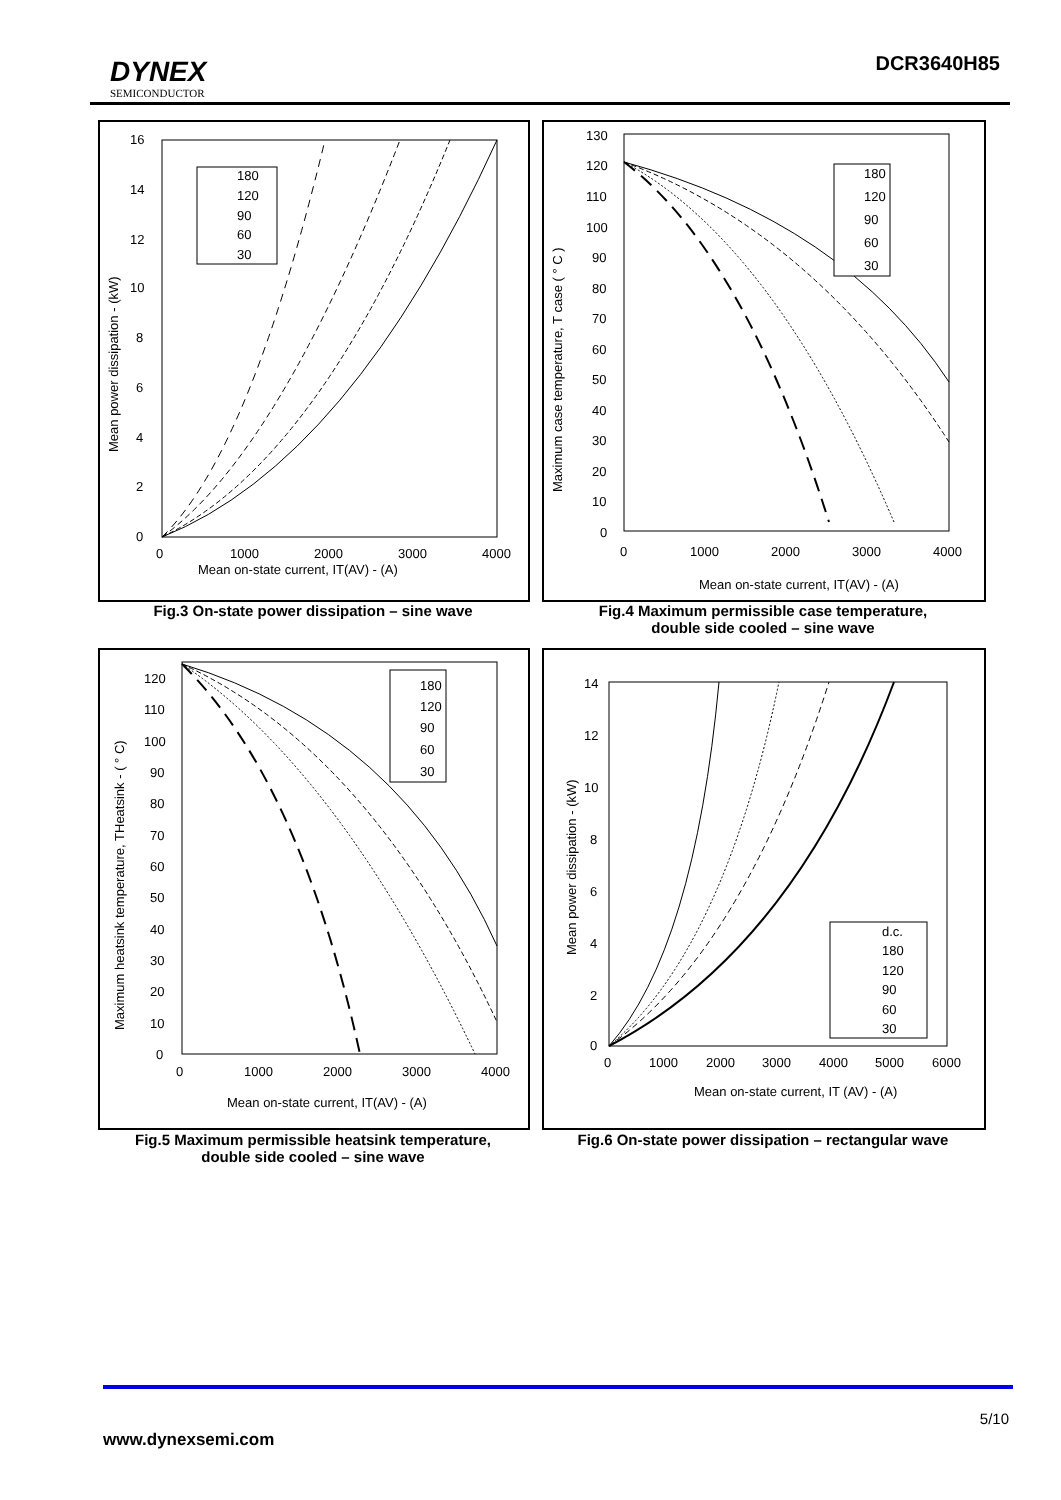DYNEX
SEMICONDUCTOR
DCR3640H85
16
14
12
10
8
6
4
2
0
0
1000
2000
3000
4000
Mean on-state current, IT(AV) - (A)
Mean power dissipation - (kW)
180
120
90
60
30
Fig.3 On-state power dissipation – sine wave
130
120
110
100
90
80
70
60
50
40
30
20
10
0
0
1000
2000
3000
4000
Mean on-state current, IT(AV) - (A)
Maximum case temperature, T case ( ° C )
180
120
90
60
30
Fig.4 Maximum permissible case temperature,
double side cooled – sine wave
120
110
100
90
80
70
60
50
40
30
20
10
0
0
1000
2000
3000
4000
Mean on-state current, IT(AV) - (A)
Maximum heatsink temperature, THeatsink - ( ° C)
180
120
90
60
30
Fig.5 Maximum permissible heatsink temperature,
double side cooled – sine wave
14
12
10
8
6
4
2
0
0
1000
2000
3000
4000
5000
6000
Mean on-state current, IT (AV) - (A)
Mean power dissipation - (kW)
d.c.
180
120
90
60
30
Fig.6 On-state power dissipation – rectangular wave
5/10
www.dynexsemi.com